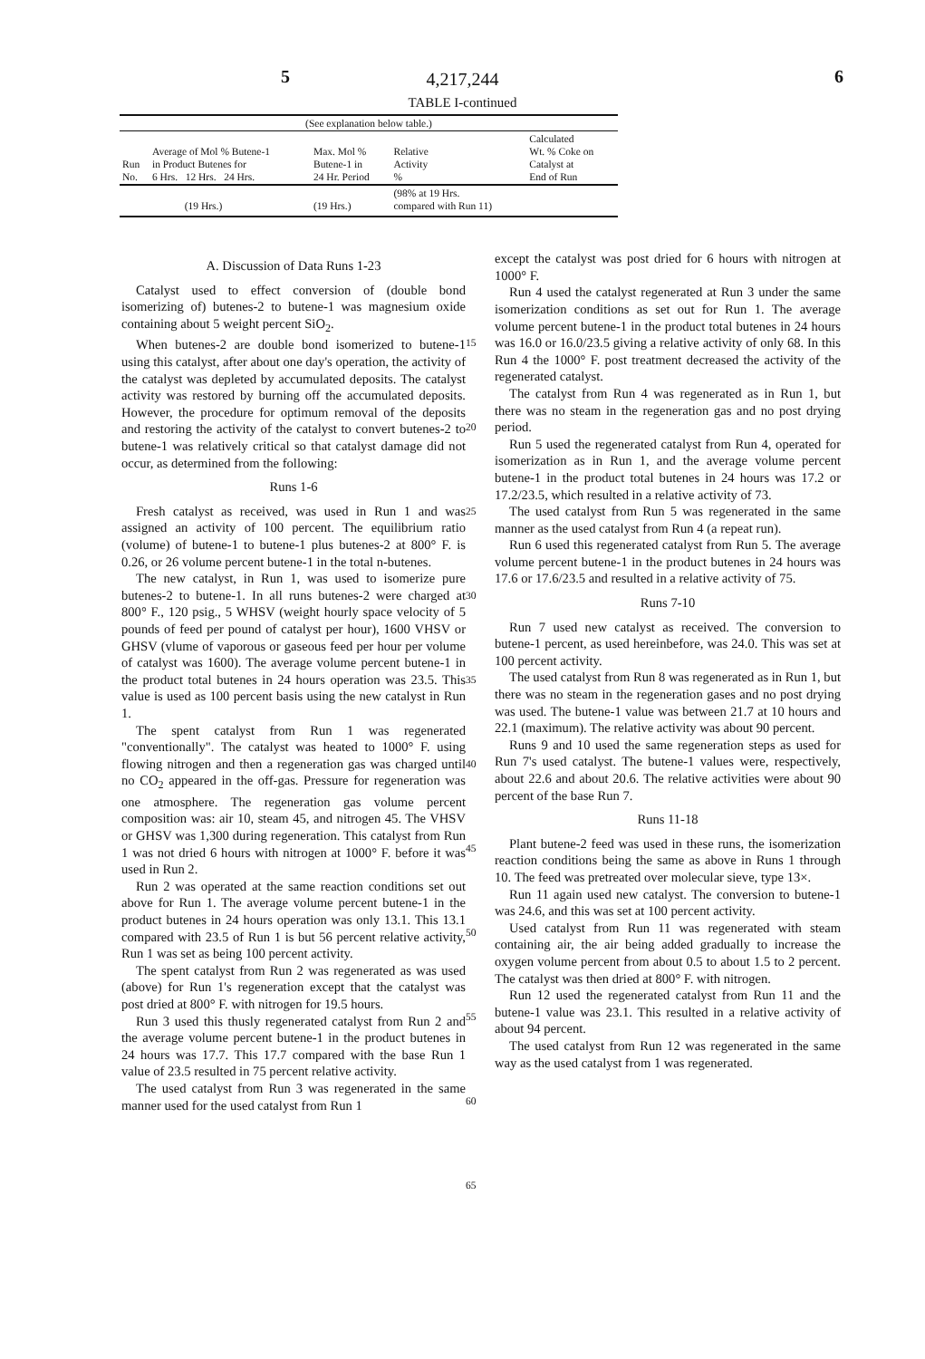4,217,244
5 6
TABLE I-continued
| (See explanation below table.) | | | | | | | |
| Run No. | Average of Mol % Butene-1 in Product Butenes for 6 Hrs. 12 Hrs. 24 Hrs. | | | Max. Mol % Butene-1 in 24 Hr. Period | Relative Activity % | | Calculated Wt. % Coke on Catalyst at End of Run |
| | | | (19 Hrs.) | (19 Hrs.) | (98% at 19 Hrs. compared with Run 11) | | |
A. Discussion of Data Runs 1-23
Catalyst used to effect conversion of (double bond isomerizing of) butenes-2 to butene-1 was magnesium oxide containing about 5 weight percent SiO<sub>2</sub>.
When butenes-2 are double bond isomerized to butene-1 using this catalyst, after about one day's operation, the activity of the catalyst was depleted by accumulated deposits. The catalyst activity was restored by burning off the accumulated deposits. However, the procedure for optimum removal of the deposits and restoring the activity of the catalyst to convert butenes-2 to butene-1 was relatively critical so that catalyst damage did not occur, as determined from the following:
Runs 1-6
Fresh catalyst as received, was used in Run 1 and was assigned an activity of 100 percent. The equilibrium ratio (volume) of butene-1 to butene-1 plus butenes-2 at 800° F. is 0.26, or 26 volume percent butene-1 in the total n-butenes.
The new catalyst, in Run 1, was used to isomerize pure butenes-2 to butene-1. In all runs butenes-2 were charged at 800° F., 120 psig., 5 WHSV (weight hourly space velocity of 5 pounds of feed per pound of catalyst per hour), 1600 VHSV or GHSV (vlume of vaporous or gaseous feed per hour per volume of catalyst was 1600). The average volume percent butene-1 in the product total butenes in 24 hours operation was 23.5. This value is used as 100 percent basis using the new catalyst in Run 1.
The spent catalyst from Run 1 was regenerated "conventionally". The catalyst was heated to 1000° F. using flowing nitrogen and then a regeneration gas was charged until no CO<sub>2</sub> appeared in the off-gas. Pressure for regeneration was one atmosphere. The regeneration gas volume percent composition was: air 10, steam 45, and nitrogen 45. The VHSV or GHSV was 1,300 during regeneration. This catalyst from Run 1 was not dried 6 hours with nitrogen at 1000° F. before it was used in Run 2.
Run 2 was operated at the same reaction conditions set out above for Run 1. The average volume percent butene-1 in the product butenes in 24 hours operation was only 13.1. This 13.1 compared with 23.5 of Run 1 is but 56 percent relative activity, Run 1 was set as being 100 percent activity.
The spent catalyst from Run 2 was regenerated as was used (above) for Run 1's regeneration except that the catalyst was post dried at 800° F. with nitrogen for 19.5 hours.
Run 3 used this thusly regenerated catalyst from Run 2 and the average volume percent butene-1 in the product butenes in 24 hours was 17.7. This 17.7 compared with the base Run 1 value of 23.5 resulted in 75 percent relative activity.
The used catalyst from Run 3 was regenerated in the same manner used for the used catalyst from Run 1
15
20
25
30
35
40
45
50
55
60
65
except the catalyst was post dried for 6 hours with nitrogen at 1000° F.
Run 4 used the catalyst regenerated at Run 3 under the same isomerization conditions as set out for Run 1. The average volume percent butene-1 in the product total butenes in 24 hours was 16.0 or 16.0/23.5 giving a relative activity of only 68. In this Run 4 the 1000° F. post treatment decreased the activity of the regenerated catalyst.
The catalyst from Run 4 was regenerated as in Run 1, but there was no steam in the regeneration gas and no post drying period.
Run 5 used the regenerated catalyst from Run 4, operated for isomerization as in Run 1, and the average volume percent butene-1 in the product total butenes in 24 hours was 17.2 or 17.2/23.5, which resulted in a relative activity of 73.
The used catalyst from Run 5 was regenerated in the same manner as the used catalyst from Run 4 (a repeat run).
Run 6 used this regenerated catalyst from Run 5. The average volume percent butene-1 in the product butenes in 24 hours was 17.6 or 17.6/23.5 and resulted in a relative activity of 75.
Runs 7-10
Run 7 used new catalyst as received. The conversion to butene-1 percent, as used hereinbefore, was 24.0. This was set at 100 percent activity.
The used catalyst from Run 8 was regenerated as in Run 1, but there was no steam in the regeneration gases and no post drying was used. The butene-1 value was between 21.7 at 10 hours and 22.1 (maximum). The relative activity was about 90 percent.
Runs 9 and 10 used the same regeneration steps as used for Run 7's used catalyst. The butene-1 values were, respectively, about 22.6 and about 20.6. The relative activities were about 90 percent of the base Run 7.
Runs 11-18
Plant butene-2 feed was used in these runs, the isomerization reaction conditions being the same as above in Runs 1 through 10. The feed was pretreated over molecular sieve, type 13×.
Run 11 again used new catalyst. The conversion to butene-1 was 24.6, and this was set at 100 percent activity.
Used catalyst from Run 11 was regenerated with steam containing air, the air being added gradually to increase the oxygen volume percent from about 0.5 to about 1.5 to 2 percent. The catalyst was then dried at 800° F. with nitrogen.
Run 12 used the regenerated catalyst from Run 11 and the butene-1 value was 23.1. This resulted in a relative activity of about 94 percent.
The used catalyst from Run 12 was regenerated in the same way as the used catalyst from 1 was regenerated.